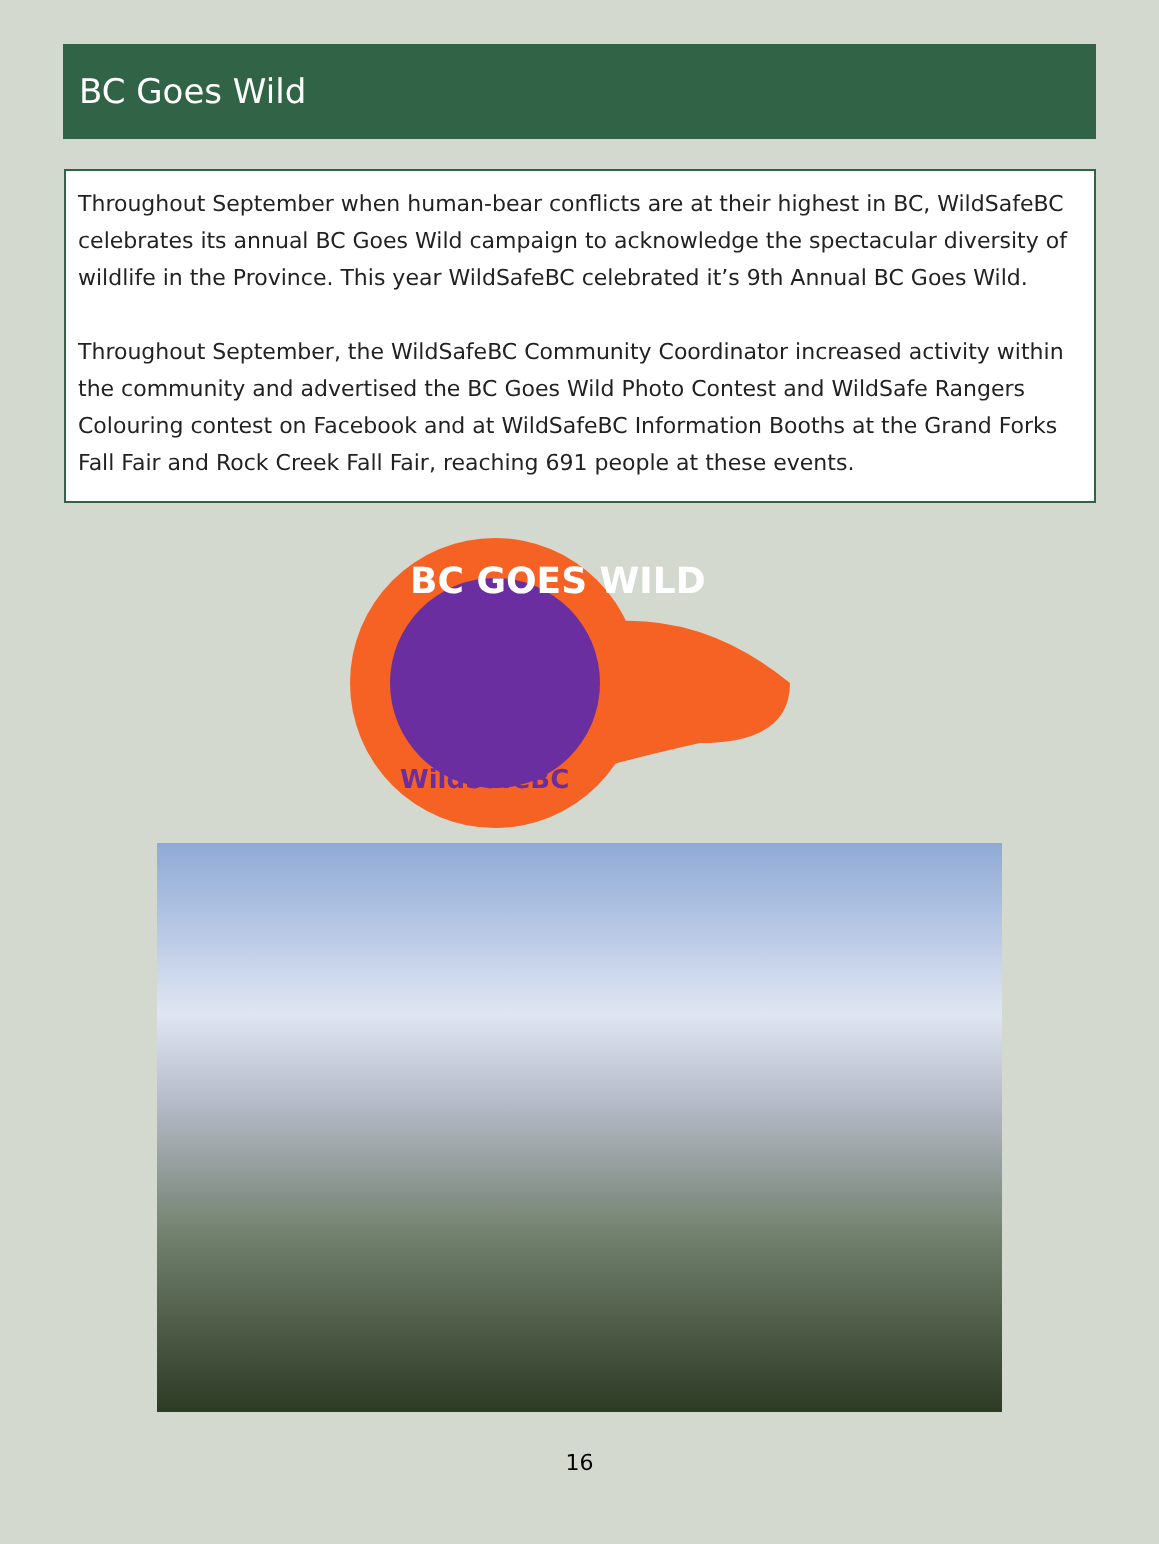BC Goes Wild
Throughout September when human-bear conflicts are at their highest in BC, WildSafeBC celebrates its annual BC Goes Wild campaign to acknowledge the spectacular diversity of wildlife in the Province. This year WildSafeBC celebrated it’s 9th Annual BC Goes Wild.
Throughout September, the WildSafeBC Community Coordinator increased activity within the community and advertised the BC Goes Wild Photo Contest and WildSafe Rangers Colouring contest on Facebook and at WildSafeBC Information Booths at the Grand Forks Fall Fair and Rock Creek Fall Fair, reaching 691 people at these events.
BC GOES WILD
WildSafeBC
16